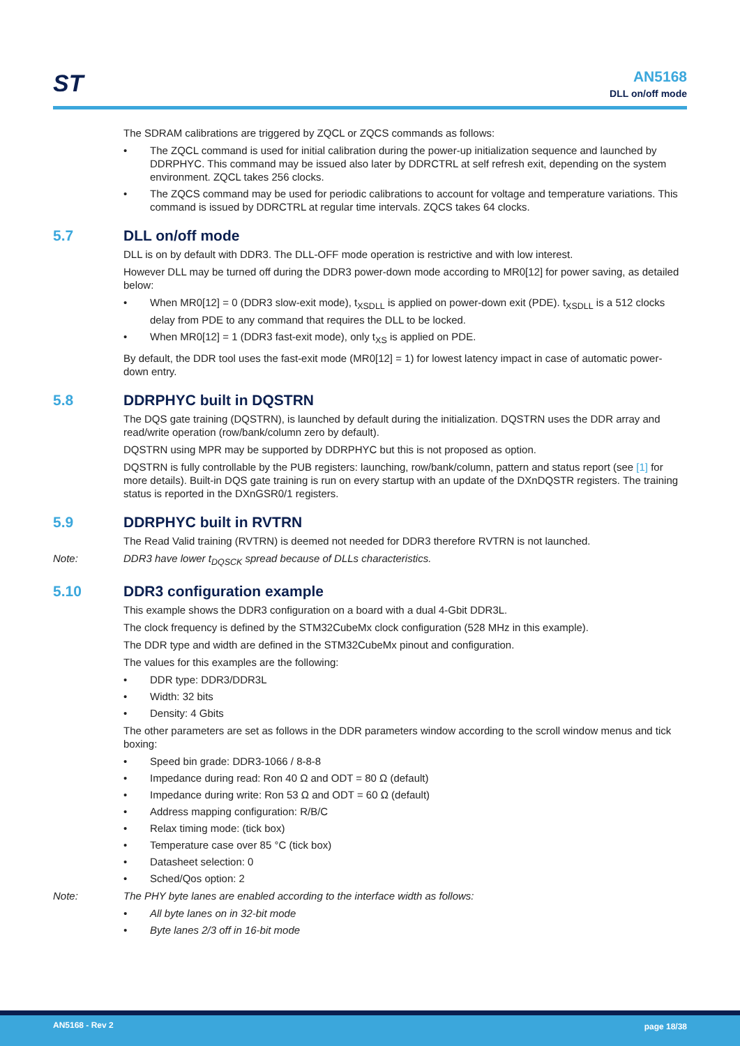ST
AN5168
DLL on/off mode
The SDRAM calibrations are triggered by ZQCL or ZQCS commands as follows:
• The ZQCL command is used for initial calibration during the power-up initialization sequence and launched by DDRPHYC. This command may be issued also later by DDRCTRL at self refresh exit, depending on the system environment. ZQCL takes 256 clocks.
• The ZQCS command may be used for periodic calibrations to account for voltage and temperature variations. This command is issued by DDRCTRL at regular time intervals. ZQCS takes 64 clocks.
5.7 DLL on/off mode
DLL is on by default with DDR3. The DLL-OFF mode operation is restrictive and with low interest.
However DLL may be turned off during the DDR3 power-down mode according to MR0[12] for power saving, as detailed below:
• When MR0[12] = 0 (DDR3 slow-exit mode), t<sub>XSDLL</sub> is applied on power-down exit (PDE). t<sub>XSDLL</sub> is a 512 clocks delay from PDE to any command that requires the DLL to be locked.
• When MR0[12] = 1 (DDR3 fast-exit mode), only t<sub>XS</sub> is applied on PDE.
By default, the DDR tool uses the fast-exit mode (MR0[12] = 1) for lowest latency impact in case of automatic power-down entry.
5.8 DDRPHYC built in DQSTRN
The DQS gate training (DQSTRN), is launched by default during the initialization. DQSTRN uses the DDR array and read/write operation (row/bank/column zero by default).
DQSTRN using MPR may be supported by DDRPHYC but this is not proposed as option.
DQSTRN is fully controllable by the PUB registers: launching, row/bank/column, pattern and status report (see [1] for more details). Built-in DQS gate training is run on every startup with an update of the DXnDQSTR registers. The training status is reported in the DXnGSR0/1 registers.
5.9 DDRPHYC built in RVTRN
The Read Valid training (RVTRN) is deemed not needed for DDR3 therefore RVTRN is not launched.
Note: DDR3 have lower t<sub>DQSCK</sub> spread because of DLLs characteristics.
5.10 DDR3 configuration example
This example shows the DDR3 configuration on a board with a dual 4-Gbit DDR3L.
The clock frequency is defined by the STM32CubeMx clock configuration (528 MHz in this example).
The DDR type and width are defined in the STM32CubeMx pinout and configuration.
The values for this examples are the following:
• DDR type: DDR3/DDR3L
• Width: 32 bits
• Density: 4 Gbits
The other parameters are set as follows in the DDR parameters window according to the scroll window menus and tick boxing:
• Speed bin grade: DDR3-1066 / 8-8-8
• Impedance during read: Ron 40 Ω and ODT = 80 Ω (default)
• Impedance during write: Ron 53 Ω and ODT = 60 Ω (default)
• Address mapping configuration: R/B/C
• Relax timing mode: (tick box)
• Temperature case over 85 °C (tick box)
• Datasheet selection: 0
• Sched/Qos option: 2
Note: The PHY byte lanes are enabled according to the interface width as follows:
• All byte lanes on in 32-bit mode
• Byte lanes 2/3 off in 16-bit mode
AN5168 - Rev 2 page 18/38